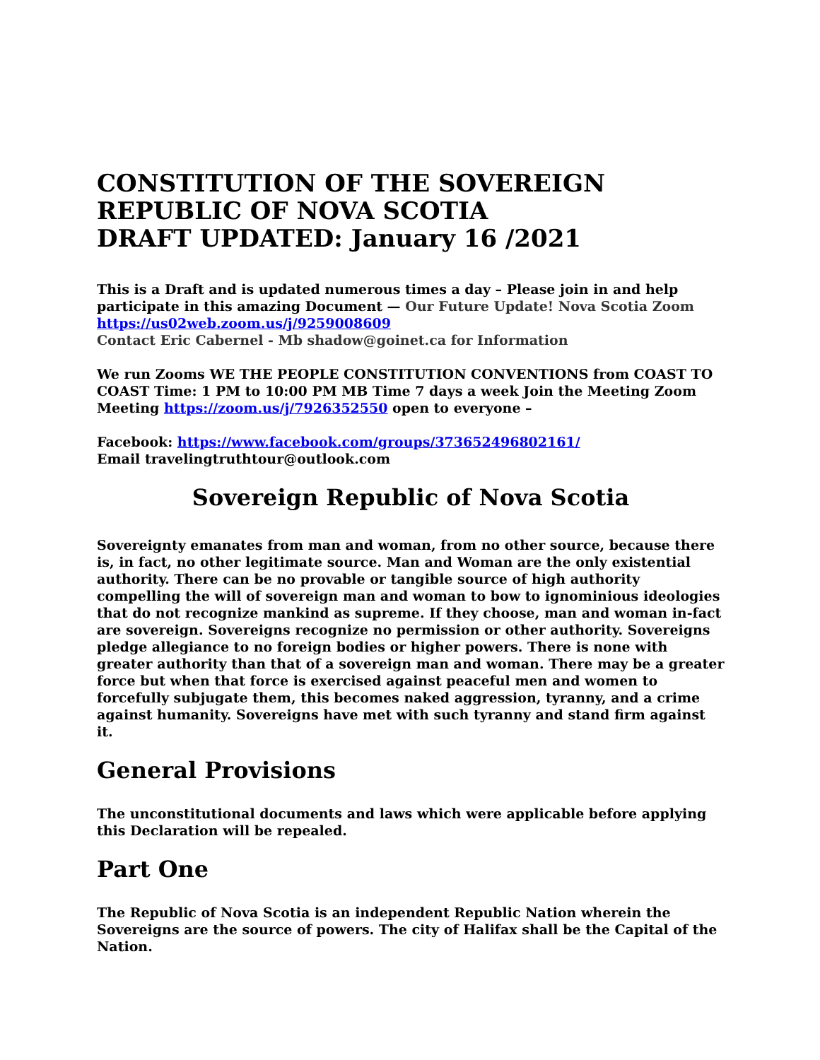CONSTITUTION OF THE SOVEREIGN REPUBLIC OF NOVA SCOTIA
DRAFT UPDATED: January 16 /2021
This is a Draft and is updated numerous times a day – Please join in and help participate in this amazing Document — Our Future Update! Nova Scotia Zoom
https://us02web.zoom.us/j/9259008609
Contact Eric Cabernel - Mb shadow@goinet.ca for Information
We run Zooms WE THE PEOPLE CONSTITUTION CONVENTIONS from COAST TO COAST Time: 1 PM to 10:00 PM MB Time 7 days a week Join the Meeting Zoom Meeting https://zoom.us/j/7926352550 open to everyone –
Facebook: https://www.facebook.com/groups/373652496802161/
Email travelingtruthtour@outlook.com
Sovereign Republic of Nova Scotia
Sovereignty emanates from man and woman, from no other source, because there is, in fact, no other legitimate source. Man and Woman are the only existential authority. There can be no provable or tangible source of high authority compelling the will of sovereign man and woman to bow to ignominious ideologies that do not recognize mankind as supreme. If they choose, man and woman in-fact are sovereign. Sovereigns recognize no permission or other authority. Sovereigns pledge allegiance to no foreign bodies or higher powers. There is none with greater authority than that of a sovereign man and woman. There may be a greater force but when that force is exercised against peaceful men and women to forcefully subjugate them, this becomes naked aggression, tyranny, and a crime against humanity. Sovereigns have met with such tyranny and stand firm against it.
General Provisions
The unconstitutional documents and laws which were applicable before applying this Declaration will be repealed.
Part One
The Republic of Nova Scotia is an independent Republic Nation wherein the Sovereigns are the source of powers. The city of Halifax shall be the Capital of the Nation.